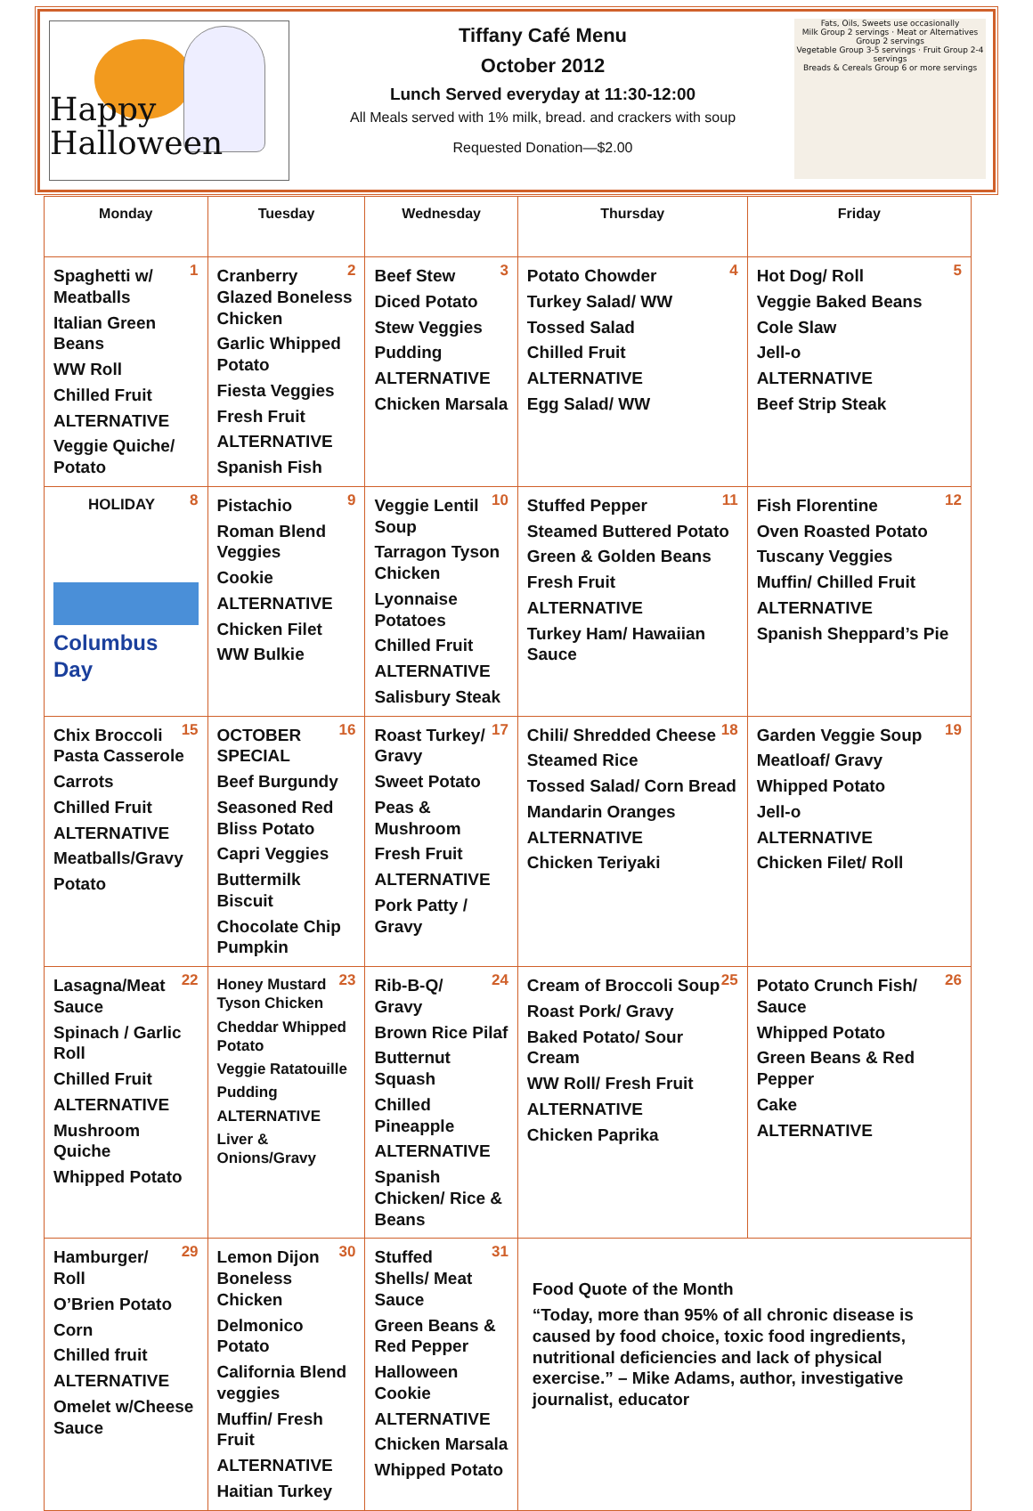Happy
Halloween
Tiffany Café Menu
October 2012
Lunch Served everyday at 11:30-12:00
All Meals served with 1% milk, bread. and crackers with soup
Requested Donation—$2.00
Fats, Oils, Sweets use occasionally
Milk Group 2 servings · Meat or Alternatives Group 2 servings
Vegetable Group 3-5 servings · Fruit Group 2-4 servings
Breads & Cereals Group 6 or more servings
| Monday | Tuesday | Wednesday | Thursday | Friday |
| --- | --- | --- | --- | --- |
| 1 Spaghetti w/ Meatballs Italian Green Beans WW Roll Chilled Fruit ALTERNATIVE Veggie Quiche/ Potato | 2 Cranberry Glazed Boneless Chicken Garlic Whipped Potato Fiesta Veggies Fresh Fruit ALTERNATIVE Spanish Fish | 3 Beef Stew Diced Potato Stew Veggies Pudding ALTERNATIVE Chicken Marsala | 4 Potato Chowder Turkey Salad/ WW Tossed Salad Chilled Fruit ALTERNATIVE Egg Salad/ WW | 5 Hot Dog/ Roll Veggie Baked Beans Cole Slaw Jell-o ALTERNATIVE Beef Strip Steak |
| 8 HOLIDAY Columbus Day | 9 Pistachio Roman Blend Veggies Cookie ALTERNATIVE Chicken Filet WW Bulkie | 10 Veggie Lentil Soup Tarragon Tyson Chicken Lyonnaise Potatoes Chilled Fruit ALTERNATIVE Salisbury Steak | 11 Stuffed Pepper Steamed Buttered Potato Green & Golden Beans Fresh Fruit ALTERNATIVE Turkey Ham/ Hawaiian Sauce | 12 Fish Florentine Oven Roasted Potato Tuscany Veggies Muffin/ Chilled Fruit ALTERNATIVE Spanish Sheppard’s Pie |
| 15 Chix Broccoli Pasta Casserole Carrots Chilled Fruit ALTERNATIVE Meatballs/Gravy Potato | 16 OCTOBER SPECIAL Beef Burgundy Seasoned Red Bliss Potato Capri Veggies Buttermilk Biscuit Chocolate Chip Pumpkin | 17 Roast Turkey/ Gravy Sweet Potato Peas & Mushroom Fresh Fruit ALTERNATIVE Pork Patty / Gravy | 18 Chili/ Shredded Cheese Steamed Rice Tossed Salad/ Corn Bread Mandarin Oranges ALTERNATIVE Chicken Teriyaki | 19 Garden Veggie Soup Meatloaf/ Gravy Whipped Potato Jell-o ALTERNATIVE Chicken Filet/ Roll |
| 22 Lasagna/Meat Sauce Spinach / Garlic Roll Chilled Fruit ALTERNATIVE Mushroom Quiche Whipped Potato | 23 Honey Mustard Tyson Chicken Cheddar Whipped Potato Veggie Ratatouille Pudding ALTERNATIVE Liver & Onions/Gravy | 24 Rib-B-Q/ Gravy Brown Rice Pilaf Butternut Squash Chilled Pineapple ALTERNATIVE Spanish Chicken/ Rice & Beans | 25 Cream of Broccoli Soup Roast Pork/ Gravy Baked Potato/ Sour Cream WW Roll/ Fresh Fruit ALTERNATIVE Chicken Paprika | 26 Potato Crunch Fish/ Sauce Whipped Potato Green Beans & Red Pepper Cake ALTERNATIVE |
| 29 Hamburger/ Roll O’Brien Potato Corn Chilled fruit ALTERNATIVE Omelet w/Cheese Sauce | 30 Lemon Dijon Boneless Chicken Delmonico Potato California Blend veggies Muffin/ Fresh Fruit ALTERNATIVE Haitian Turkey | 31 Stuffed Shells/ Meat Sauce Green Beans & Red Pepper Halloween Cookie ALTERNATIVE Chicken Marsala Whipped Potato | Food Quote of the Month “Today, more than 95% of all chronic disease is caused by food choice, toxic food ingredients, nutritional deficiencies and lack of physical exercise.” – Mike Adams, author, investigative journalist, educator | |